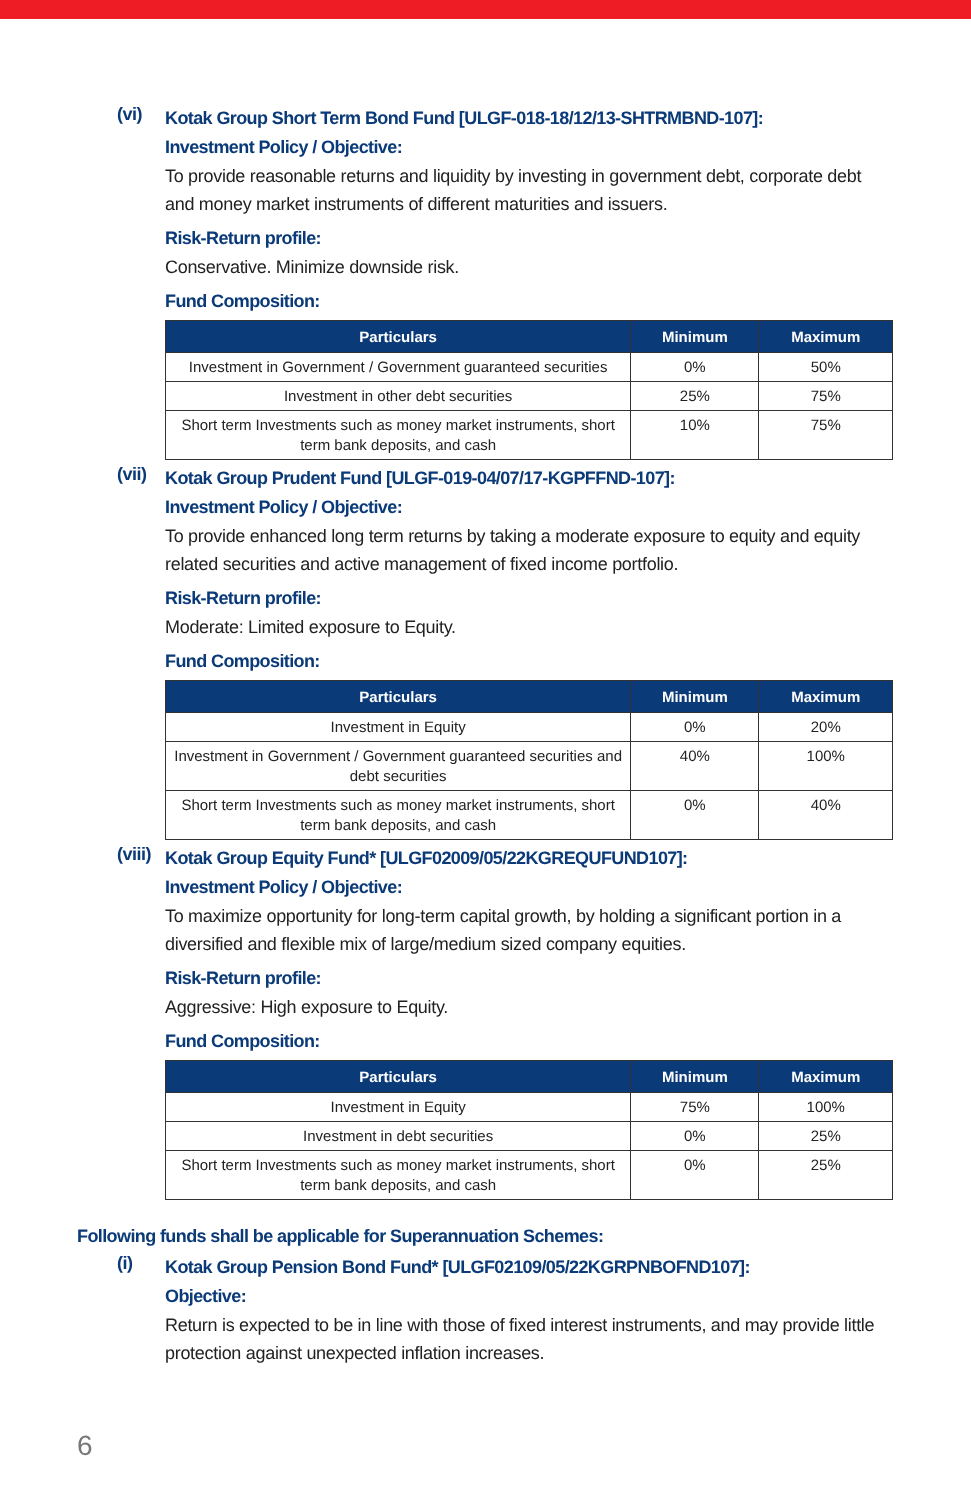(vi)
Kotak Group Short Term Bond Fund [ULGF-018-18/12/13-SHTRMBND-107]:
Investment Policy / Objective:
To provide reasonable returns and liquidity by investing in government debt, corporate debt and money market instruments of different maturities and issuers.
Risk-Return profile:
Conservative. Minimize downside risk.
Fund Composition:
| Particulars | Minimum | Maximum |
| --- | --- | --- |
| Investment in Government / Government guaranteed securities | 0% | 50% |
| Investment in other debt securities | 25% | 75% |
| Short term Investments such as money market instruments, short term bank deposits, and cash | 10% | 75% |
(vii)
Kotak Group Prudent Fund [ULGF-019-04/07/17-KGPFFND-107]:
Investment Policy / Objective:
To provide enhanced long term returns by taking a moderate exposure to equity and equity related securities and active management of fixed income portfolio.
Risk-Return profile:
Moderate: Limited exposure to Equity.
Fund Composition:
| Particulars | Minimum | Maximum |
| --- | --- | --- |
| Investment in Equity | 0% | 20% |
| Investment in Government / Government guaranteed securities and debt securities | 40% | 100% |
| Short term Investments such as money market instruments, short term bank deposits, and cash | 0% | 40% |
(viii)
Kotak Group Equity Fund* [ULGF02009/05/22KGREQUFUND107]:
Investment Policy / Objective:
To maximize opportunity for long-term capital growth, by holding a significant portion in a diversified and flexible mix of large/medium sized company equities.
Risk-Return profile:
Aggressive: High exposure to Equity.
Fund Composition:
| Particulars | Minimum | Maximum |
| --- | --- | --- |
| Investment in Equity | 75% | 100% |
| Investment in debt securities | 0% | 25% |
| Short term Investments such as money market instruments, short term bank deposits, and cash | 0% | 25% |
Following funds shall be applicable for Superannuation Schemes:
(i)
Kotak Group Pension Bond Fund* [ULGF02109/05/22KGRPNBOFND107]:
Objective:
Return is expected to be in line with those of fixed interest instruments, and may provide little protection against unexpected inflation increases.
6